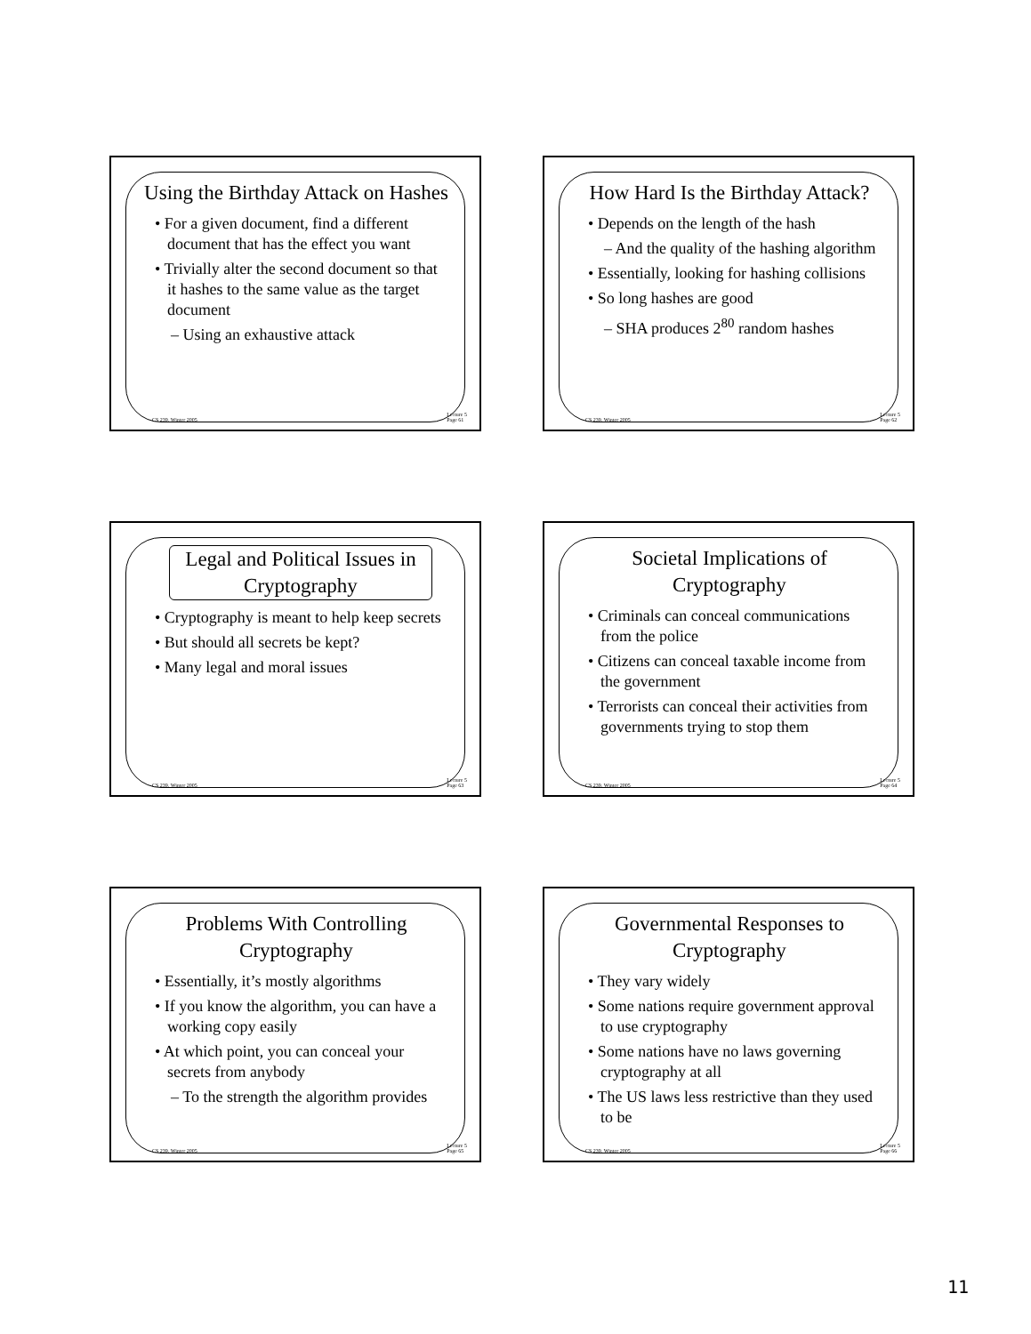Using the Birthday Attack on Hashes
• For a given document, find a different document that has the effect you want
• Trivially alter the second document so that it hashes to the same value as the target document
– Using an exhaustive attack
CS 239, Winter 2005 Lecture 5
Page 61
How Hard Is the Birthday Attack?
• Depends on the length of the hash
– And the quality of the hashing algorithm
• Essentially, looking for hashing collisions
• So long hashes are good
– SHA produces 2<sup>80</sup> random hashes
CS 239, Winter 2005 Lecture 5
Page 62
Legal and Political Issues in Cryptography
• Cryptography is meant to help keep secrets
• But should all secrets be kept?
• Many legal and moral issues
CS 239, Winter 2005 Lecture 5
Page 63
Societal Implications of Cryptography
• Criminals can conceal communications from the police
• Citizens can conceal taxable income from the government
• Terrorists can conceal their activities from governments trying to stop them
CS 239, Winter 2005 Lecture 5
Page 64
Problems With Controlling Cryptography
• Essentially, it’s mostly algorithms
• If you know the algorithm, you can have a working copy easily
• At which point, you can conceal your secrets from anybody
– To the strength the algorithm provides
CS 239, Winter 2005 Lecture 5
Page 65
Governmental Responses to Cryptography
• They vary widely
• Some nations require government approval to use cryptography
• Some nations have no laws governing cryptography at all
• The US laws less restrictive than they used to be
CS 239, Winter 2005 Lecture 5
Page 66
11